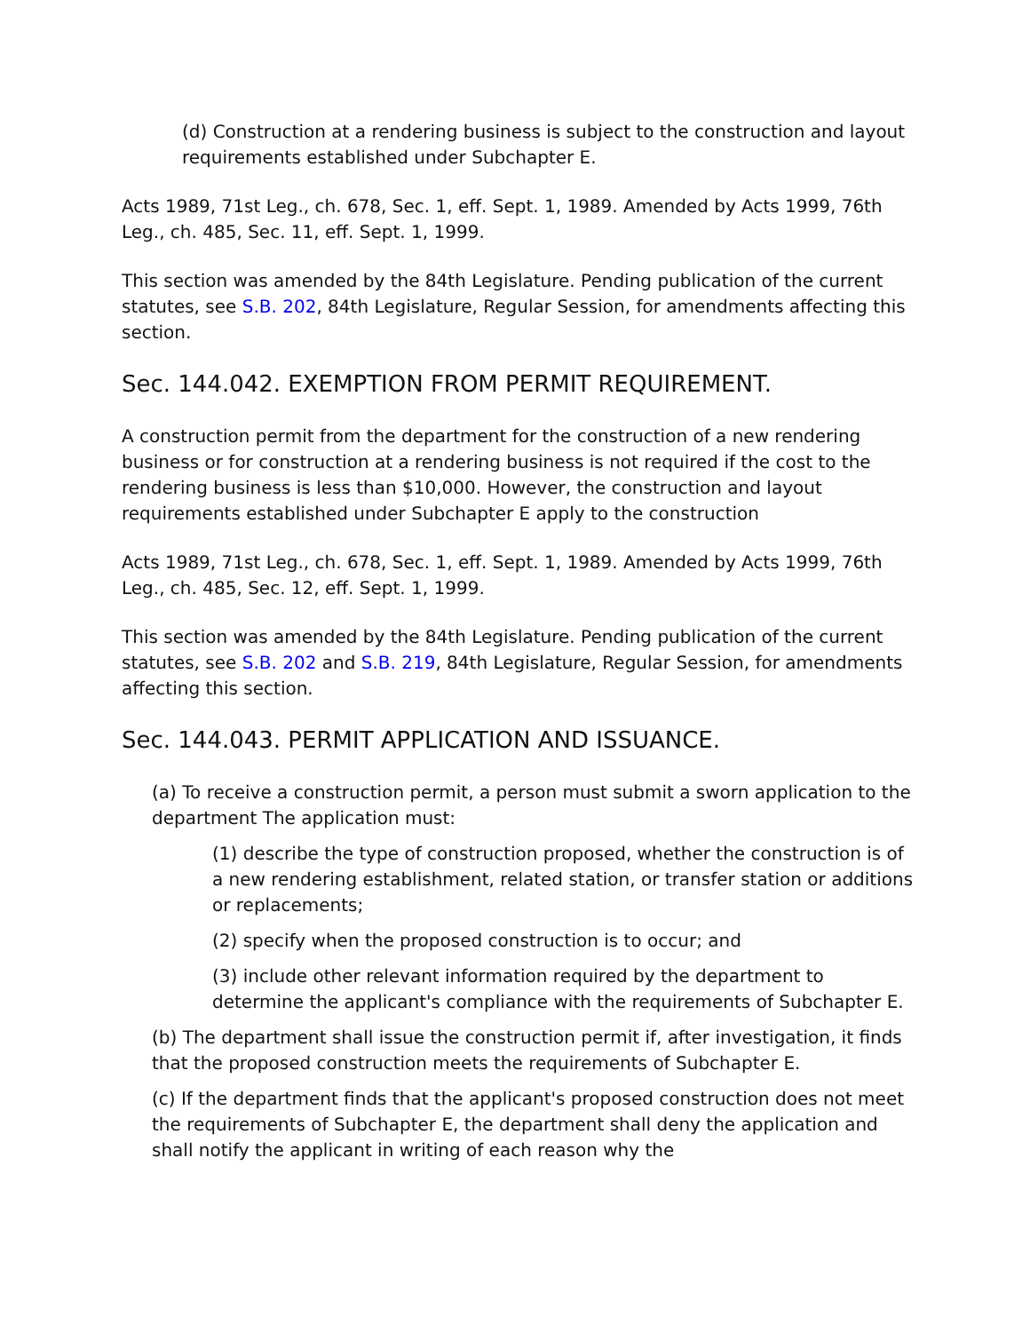(d) Construction at a rendering business is subject to the construction and layout requirements established under Subchapter E.
Acts 1989, 71st Leg., ch. 678, Sec. 1, eff. Sept. 1, 1989. Amended by Acts 1999, 76th Leg., ch. 485, Sec. 11, eff. Sept. 1, 1999.
This section was amended by the 84th Legislature. Pending publication of the current statutes, see S.B. 202, 84th Legislature, Regular Session, for amendments affecting this section.
Sec. 144.042. EXEMPTION FROM PERMIT REQUIREMENT.
A construction permit from the department for the construction of a new rendering business or for construction at a rendering business is not required if the cost to the rendering business is less than $10,000. However, the construction and layout requirements established under Subchapter E apply to the construction
Acts 1989, 71st Leg., ch. 678, Sec. 1, eff. Sept. 1, 1989. Amended by Acts 1999, 76th Leg., ch. 485, Sec. 12, eff. Sept. 1, 1999.
This section was amended by the 84th Legislature. Pending publication of the current statutes, see S.B. 202 and S.B. 219, 84th Legislature, Regular Session, for amendments affecting this section.
Sec. 144.043. PERMIT APPLICATION AND ISSUANCE.
(a) To receive a construction permit, a person must submit a sworn application to the department The application must:
(1) describe the type of construction proposed, whether the construction is of a new rendering establishment, related station, or transfer station or additions or replacements;
(2) specify when the proposed construction is to occur; and
(3) include other relevant information required by the department to determine the applicant's compliance with the requirements of Subchapter E.
(b) The department shall issue the construction permit if, after investigation, it finds that the proposed construction meets the requirements of Subchapter E.
(c) If the department finds that the applicant's proposed construction does not meet the requirements of Subchapter E, the department shall deny the application and shall notify the applicant in writing of each reason why the